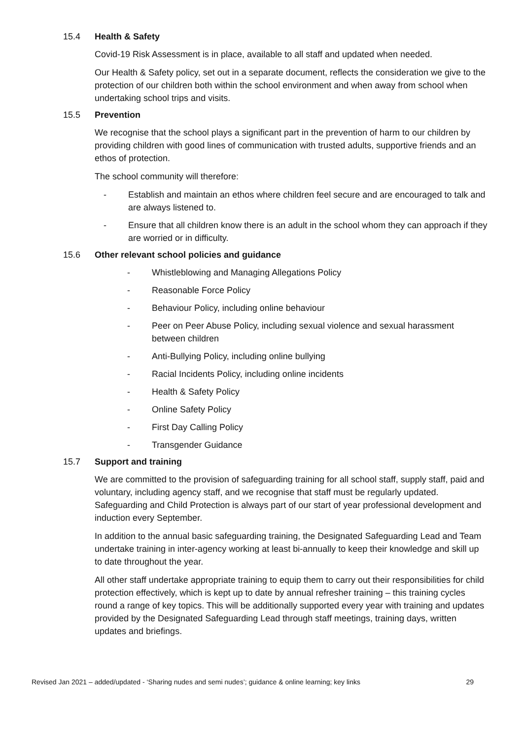15.4 Health & Safety
Covid-19 Risk Assessment is in place, available to all staff and updated when needed.
Our Health & Safety policy, set out in a separate document, reflects the consideration we give to the protection of our children both within the school environment and when away from school when undertaking school trips and visits.
15.5 Prevention
We recognise that the school plays a significant part in the prevention of harm to our children by providing children with good lines of communication with trusted adults, supportive friends and an ethos of protection.
The school community will therefore:
- Establish and maintain an ethos where children feel secure and are encouraged to talk and are always listened to.
- Ensure that all children know there is an adult in the school whom they can approach if they are worried or in difficulty.
15.6 Other relevant school policies and guidance
- Whistleblowing and Managing Allegations Policy
- Reasonable Force Policy
- Behaviour Policy, including online behaviour
- Peer on Peer Abuse Policy, including sexual violence and sexual harassment between children
- Anti-Bullying Policy, including online bullying
- Racial Incidents Policy, including online incidents
- Health & Safety Policy
- Online Safety Policy
- First Day Calling Policy
- Transgender Guidance
15.7 Support and training
We are committed to the provision of safeguarding training for all school staff, supply staff, paid and voluntary, including agency staff, and we recognise that staff must be regularly updated. Safeguarding and Child Protection is always part of our start of year professional development and induction every September.
In addition to the annual basic safeguarding training, the Designated Safeguarding Lead and Team undertake training in inter-agency working at least bi-annually to keep their knowledge and skill up to date throughout the year.
All other staff undertake appropriate training to equip them to carry out their responsibilities for child protection effectively, which is kept up to date by annual refresher training – this training cycles round a range of key topics. This will be additionally supported every year with training and updates provided by the Designated Safeguarding Lead through staff meetings, training days, written updates and briefings.
Revised Jan 2021 – added/updated - ‘Sharing nudes and semi nudes’; guidance & online learning; key links 29